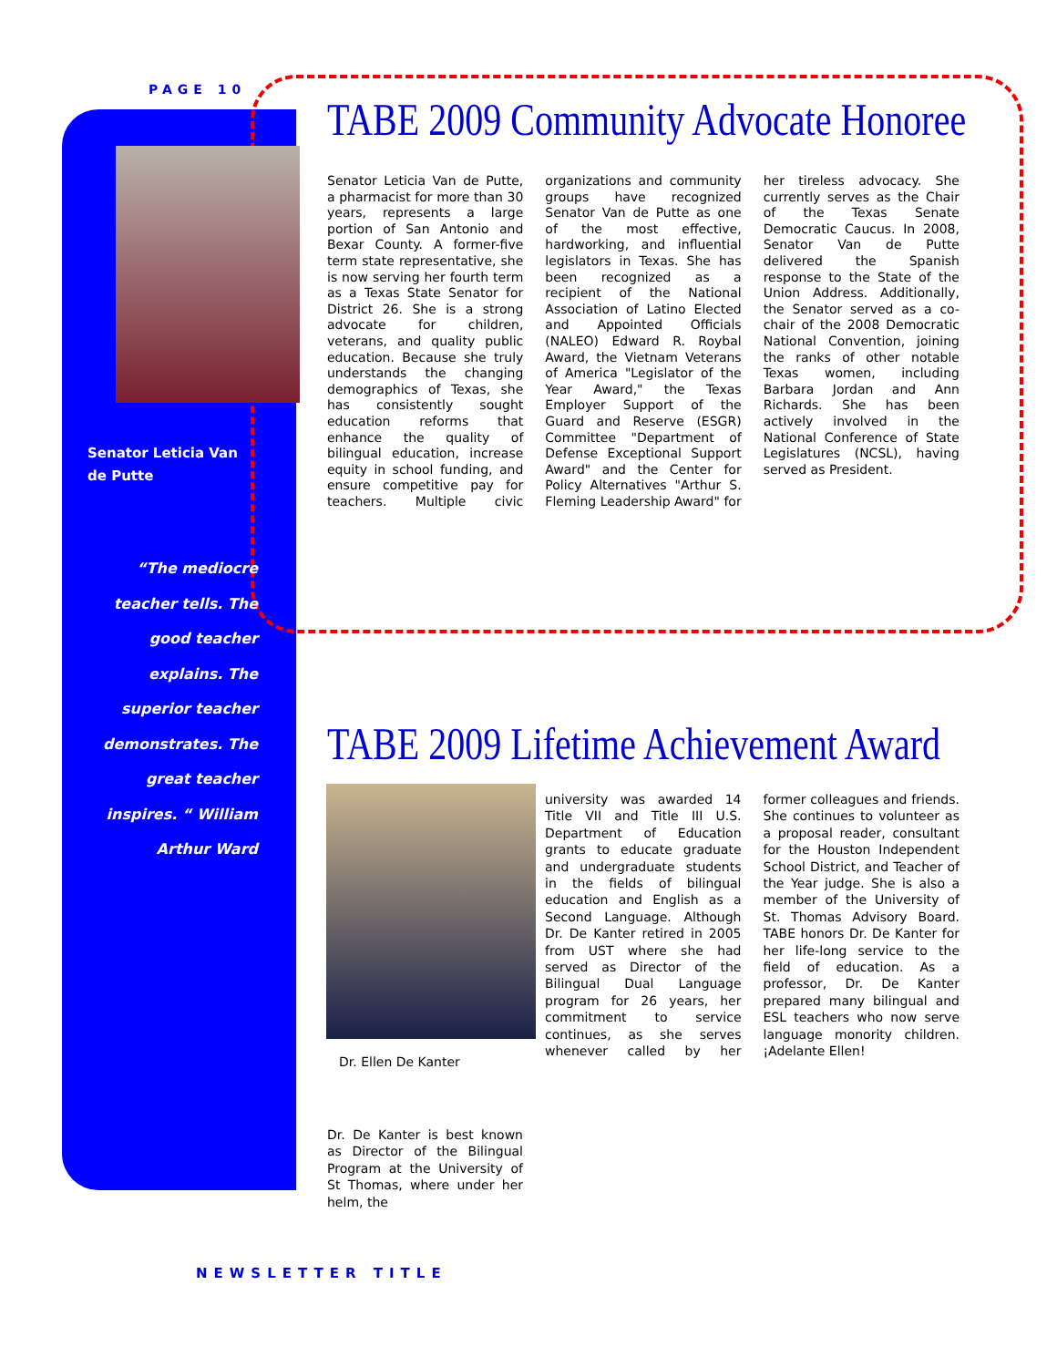PAGE 10
Senator Leticia Van de Putte
“The mediocre teacher tells. The good teacher explains. The superior teacher demonstrates. The great teacher inspires. “ William Arthur Ward
TABE 2009 Community Advocate Honoree
Senator Leticia Van de Putte, a pharmacist for more than 30 years, represents a large portion of San Antonio and Bexar County. A former-five term state representative, she is now serving her fourth term as a Texas State Senator for District 26. She is a strong advocate for children, veterans, and quality public education. Because she truly understands the changing demographics of Texas, she has consistently sought education reforms that enhance the quality of bilingual education, increase equity in school funding, and ensure competitive pay for teachers. Multiple civic organizations and community groups have recognized Senator Van de Putte as one of the most effective, hardworking, and influential legislators in Texas. She has been recognized as a recipient of the National Association of Latino Elected and Appointed Officials (NALEO) Edward R. Roybal Award, the Vietnam Veterans of America "Legislator of the Year Award," the Texas Employer Support of the Guard and Reserve (ESGR) Committee "Department of Defense Exceptional Support Award" and the Center for Policy Alternatives "Arthur S. Fleming Leadership Award" for her tireless advocacy. She currently serves as the Chair of the Texas Senate Democratic Caucus. In 2008, Senator Van de Putte delivered the Spanish response to the State of the Union Address. Additionally, the Senator served as a co-chair of the 2008 Democratic National Convention, joining the ranks of other notable Texas women, including Barbara Jordan and Ann Richards. She has been actively involved in the National Conference of State Legislatures (NCSL), having served as President.
TABE 2009 Lifetime Achievement Award
Dr. Ellen De Kanter
university was awarded 14 Title VII and Title III U.S. Department of Education grants to educate graduate and undergraduate students in the fields of bilingual education and English as a Second Language. Although Dr. De Kanter retired in 2005 from UST where she had served as Director of the Bilingual Dual Language program for 26 years, her commitment to service continues, as she serves whenever called by her former colleagues and friends. She continues to volunteer as a proposal reader, consultant for the Houston Independent School District, and Teacher of the Year judge. She is also a member of the University of St. Thomas Advisory Board. TABE honors Dr. De Kanter for her life-long service to the field of education. As a professor, Dr. De Kanter prepared many bilingual and ESL teachers who now serve language monority children. ¡Adelante Ellen!
Dr. De Kanter is best known as Director of the Bilingual Program at the University of St Thomas, where under her helm, the
NEWSLETTER TITLE